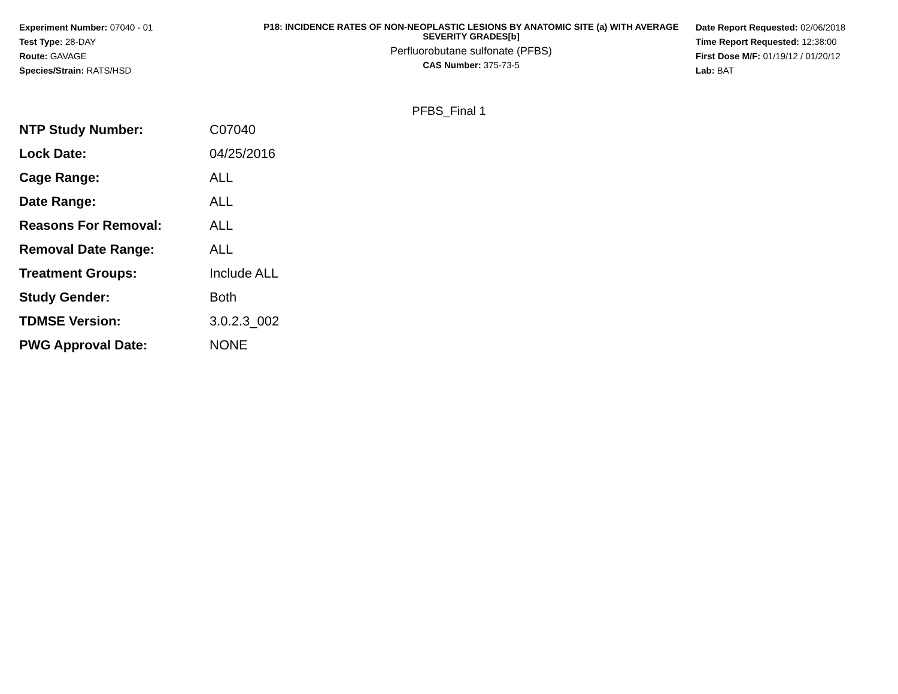Experiment Number: 07040 - 01
Test Type: 28-DAY
Route: GAVAGE
Species/Strain: RATS/HSD
P18: INCIDENCE RATES OF NON-NEOPLASTIC LESIONS BY ANATOMIC SITE (a) WITH AVERAGE SEVERITY GRADES[b]
Perfluorobutane sulfonate (PFBS)
CAS Number: 375-73-5
Date Report Requested: 02/06/2018
Time Report Requested: 12:38:00
First Dose M/F: 01/19/12 / 01/20/12
Lab: BAT
PFBS_Final 1
| NTP Study Number: | C07040 |
| Lock Date: | 04/25/2016 |
| Cage Range: | ALL |
| Date Range: | ALL |
| Reasons For Removal: | ALL |
| Removal Date Range: | ALL |
| Treatment Groups: | Include ALL |
| Study Gender: | Both |
| TDMSE Version: | 3.0.2.3_002 |
| PWG Approval Date: | NONE |